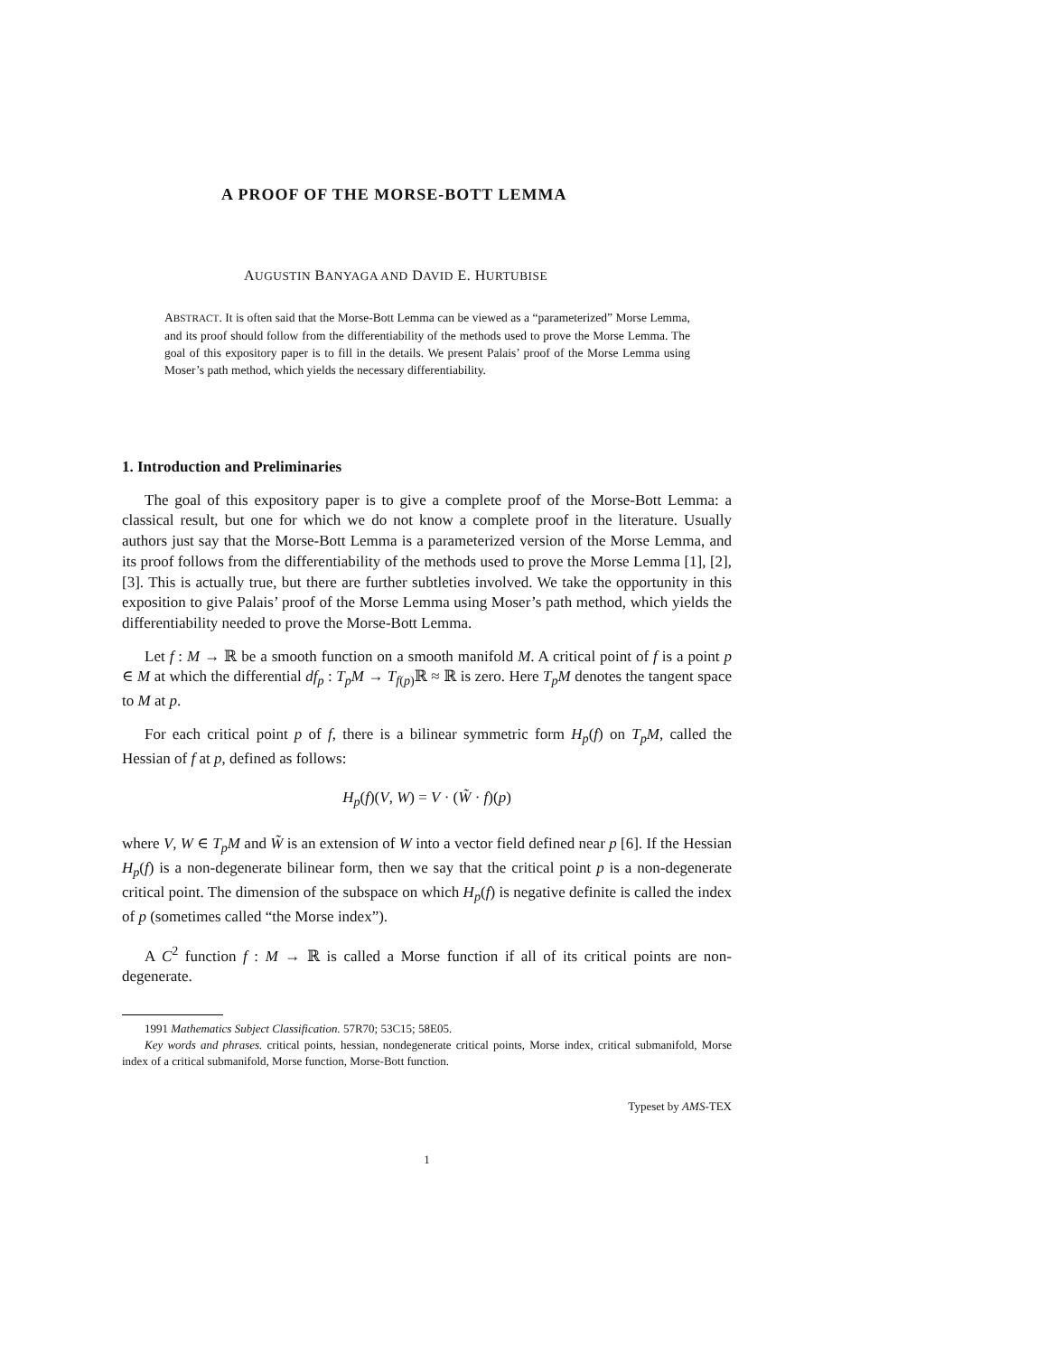A PROOF OF THE MORSE-BOTT LEMMA
AUGUSTIN BANYAGA AND DAVID E. HURTUBISE
ABSTRACT. It is often said that the Morse-Bott Lemma can be viewed as a “parameterized” Morse Lemma, and its proof should follow from the differentiability of the methods used to prove the Morse Lemma. The goal of this expository paper is to fill in the details. We present Palais’ proof of the Morse Lemma using Moser’s path method, which yields the necessary differentiability.
1. Introduction and Preliminaries
The goal of this expository paper is to give a complete proof of the Morse-Bott Lemma: a classical result, but one for which we do not know a complete proof in the literature. Usually authors just say that the Morse-Bott Lemma is a parameterized version of the Morse Lemma, and its proof follows from the differentiability of the methods used to prove the Morse Lemma [1], [2], [3]. This is actually true, but there are further subtleties involved. We take the opportunity in this exposition to give Palais’ proof of the Morse Lemma using Moser’s path method, which yields the differentiability needed to prove the Morse-Bott Lemma.
Let f : M → ℝ be a smooth function on a smooth manifold M. A critical point of f is a point p ∈ M at which the differential df<sub>p</sub> : T<sub>p</sub>M → T<sub>f(p)</sub>ℝ ≈ ℝ is zero. Here T<sub>p</sub>M denotes the tangent space to M at p.
For each critical point p of f, there is a bilinear symmetric form H<sub>p</sub>(f) on T<sub>p</sub>M, called the Hessian of f at p, defined as follows:
H<sub>p</sub>(f)(V, W) = V · (W̃ · f)(p)
where V, W ∈ T<sub>p</sub>M and W̃ is an extension of W into a vector field defined near p [6]. If the Hessian H<sub>p</sub>(f) is a non-degenerate bilinear form, then we say that the critical point p is a non-degenerate critical point. The dimension of the subspace on which H<sub>p</sub>(f) is negative definite is called the index of p (sometimes called “the Morse index”).
A C<sup>2</sup> function f : M → ℝ is called a Morse function if all of its critical points are non-degenerate.
1991 Mathematics Subject Classification. 57R70; 53C15; 58E05.
Key words and phrases. critical points, hessian, nondegenerate critical points, Morse index, critical submanifold, Morse index of a critical submanifold, Morse function, Morse-Bott function.
Typeset by AMS-TEX
1